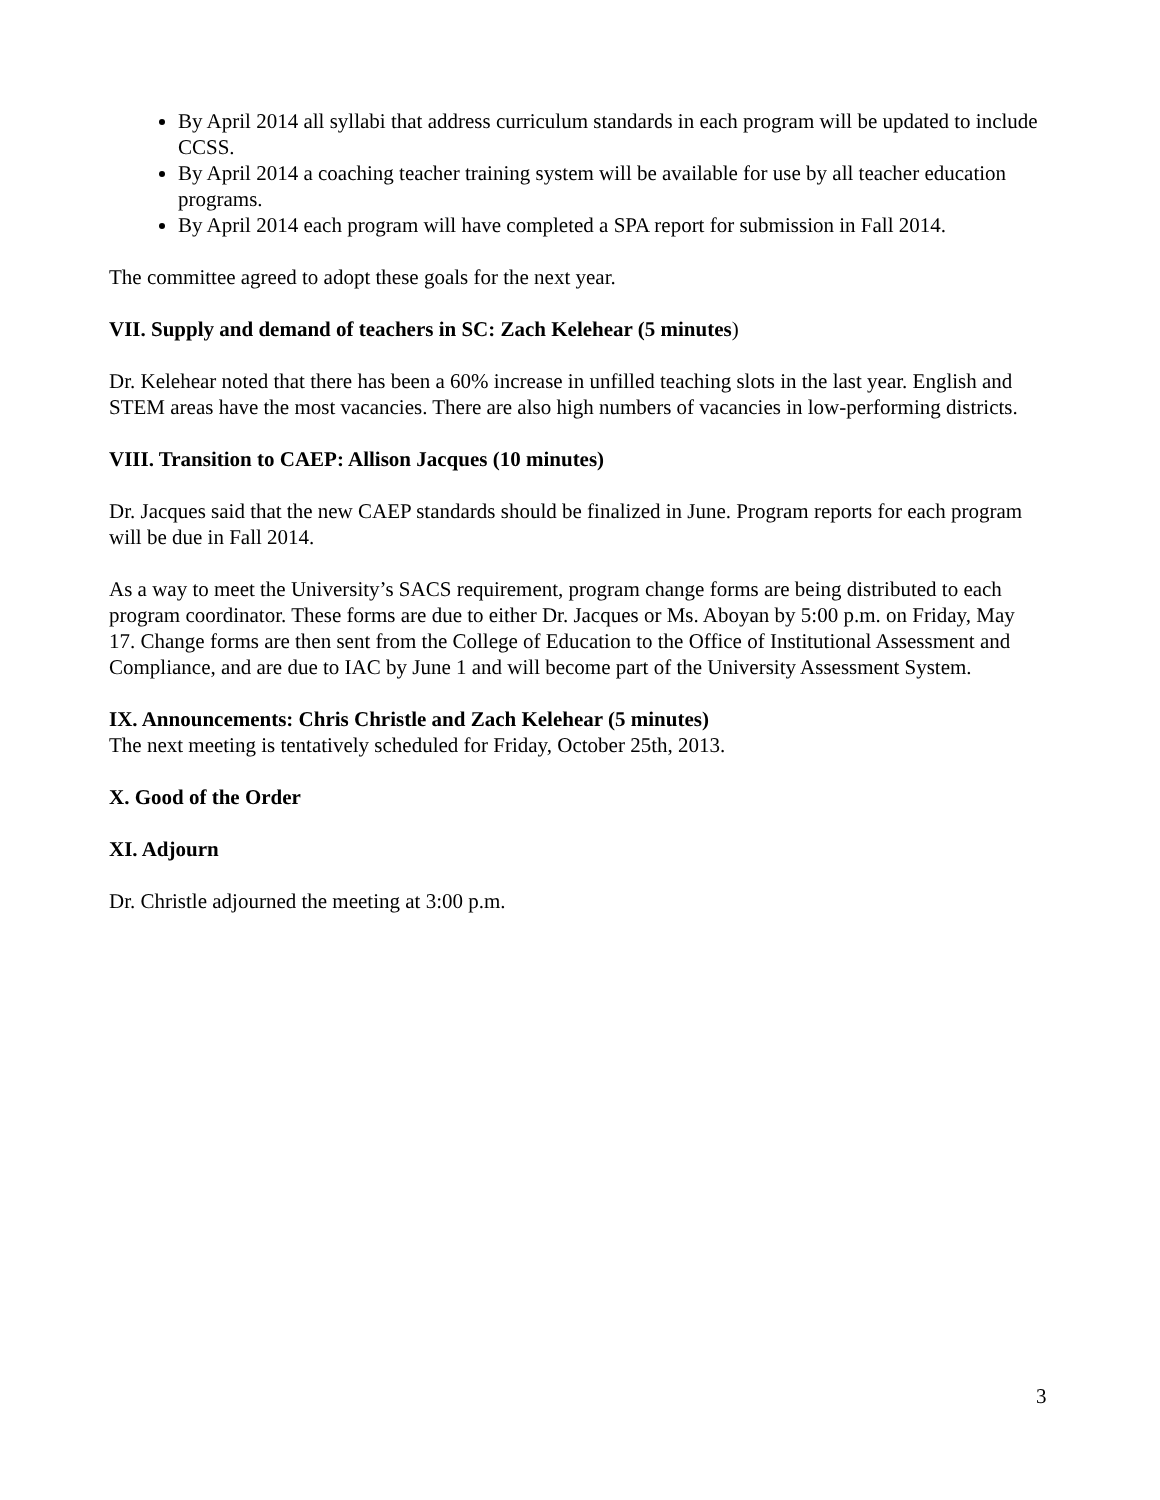By April 2014 all syllabi that address curriculum standards in each program will be updated to include CCSS.
By April 2014 a coaching teacher training system will be available for use by all teacher education programs.
By April 2014 each program will have completed a SPA report for submission in Fall 2014.
The committee agreed to adopt these goals for the next year.
VII. Supply and demand of teachers in SC: Zach Kelehear (5 minutes)
Dr. Kelehear noted that there has been a 60% increase in unfilled teaching slots in the last year. English and STEM areas have the most vacancies. There are also high numbers of vacancies in low-performing districts.
VIII. Transition to CAEP: Allison Jacques (10 minutes)
Dr. Jacques said that the new CAEP standards should be finalized in June. Program reports for each program will be due in Fall 2014.
As a way to meet the University’s SACS requirement, program change forms are being distributed to each program coordinator. These forms are due to either Dr. Jacques or Ms. Aboyan by 5:00 p.m. on Friday, May 17. Change forms are then sent from the College of Education to the Office of Institutional Assessment and Compliance, and are due to IAC by June 1 and will become part of the University Assessment System.
IX. Announcements: Chris Christle and Zach Kelehear (5 minutes)
The next meeting is tentatively scheduled for Friday, October 25th, 2013.
X. Good of the Order
XI. Adjourn
Dr. Christle adjourned the meeting at 3:00 p.m.
3